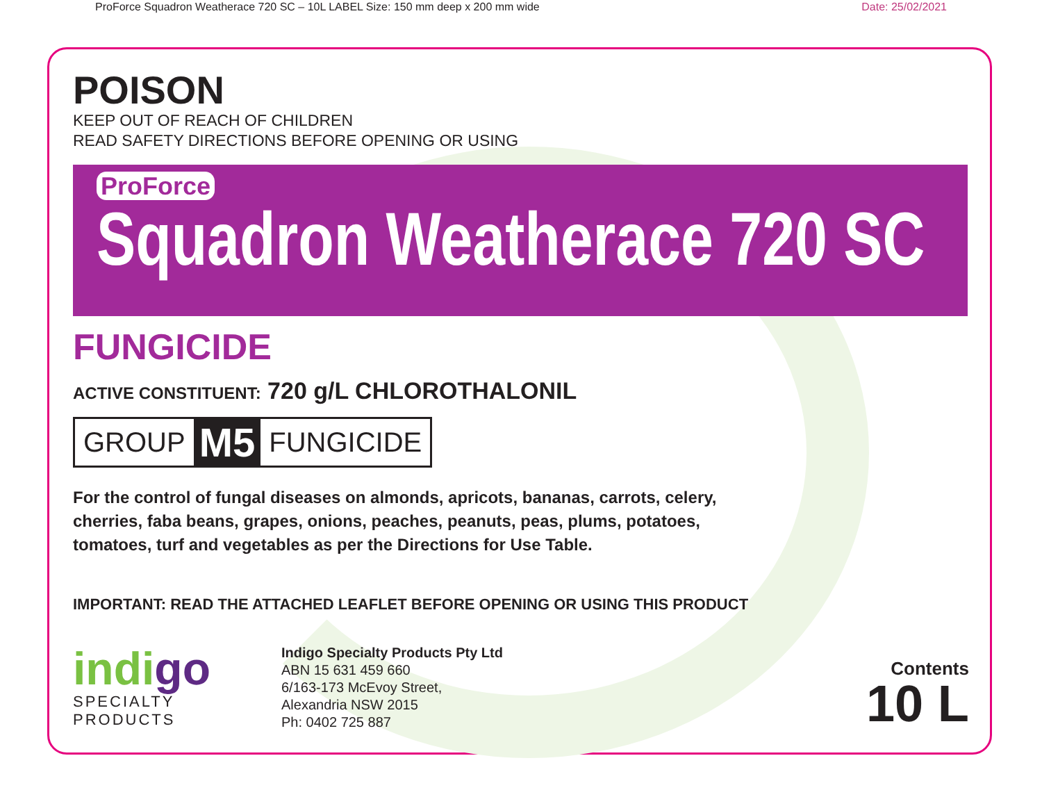ProForce Squadron Weatherace 720 SC – 10L LABEL Size: 150 mm deep x 200 mm wide Date: 25/02/2021
POISON
KEEP OUT OF REACH OF CHILDREN
READ SAFETY DIRECTIONS BEFORE OPENING OR USING
ProForce
Squadron Weatherace 720 SC
FUNGICIDE
ACTIVE CONSTITUENT: 720 g/L CHLOROTHALONIL
GROUP M5 FUNGICIDE
For the control of fungal diseases on almonds, apricots, bananas, carrots, celery,
cherries, faba beans, grapes, onions, peaches, peanuts, peas, plums, potatoes,
tomatoes, turf and vegetables as per the Directions for Use Table.
IMPORTANT: READ THE ATTACHED LEAFLET BEFORE OPENING OR USING THIS PRODUCT
indigo
SPECIALTY PRODUCTS
Indigo Specialty Products Pty Ltd
ABN 15 631 459 660
6/163-173 McEvoy Street,
Alexandria NSW 2015
Ph: 0402 725 887
Contents
10 L